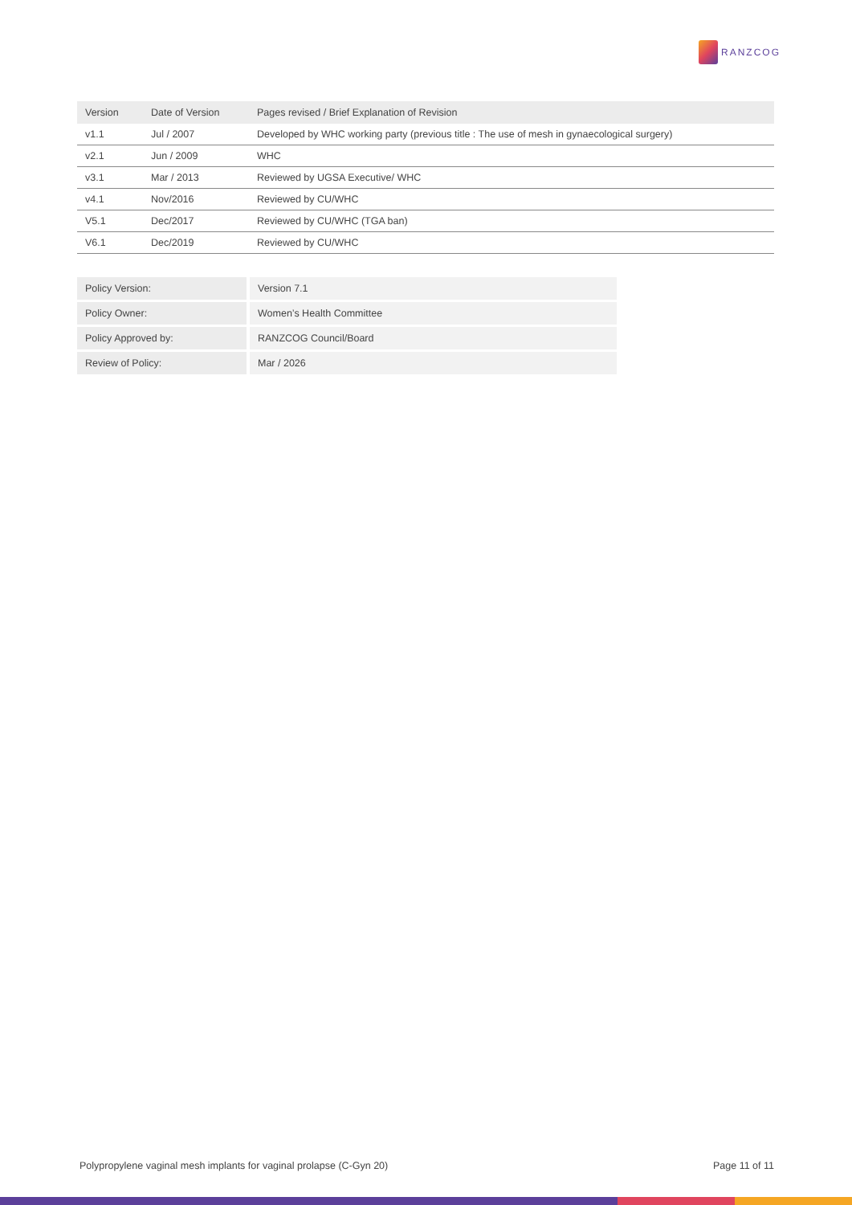RANZCOG
| Version | Date of Version | Pages revised / Brief Explanation of Revision |
| --- | --- | --- |
| v1.1 | Jul / 2007 | Developed by WHC working party (previous title : The use of mesh in gynaecological surgery) |
| v2.1 | Jun / 2009 | WHC |
| v3.1 | Mar / 2013 | Reviewed by UGSA Executive/ WHC |
| v4.1 | Nov/2016 | Reviewed by CU/WHC |
| V5.1 | Dec/2017 | Reviewed by CU/WHC (TGA ban) |
| V6.1 | Dec/2019 | Reviewed by CU/WHC |
| Policy Version: | Version 7.1 |
| Policy Owner: | Women’s Health Committee |
| Policy Approved by: | RANZCOG Council/Board |
| Review of Policy: | Mar / 2026 |
Polypropylene vaginal mesh implants for vaginal prolapse (C-Gyn 20) Page 11 of 11